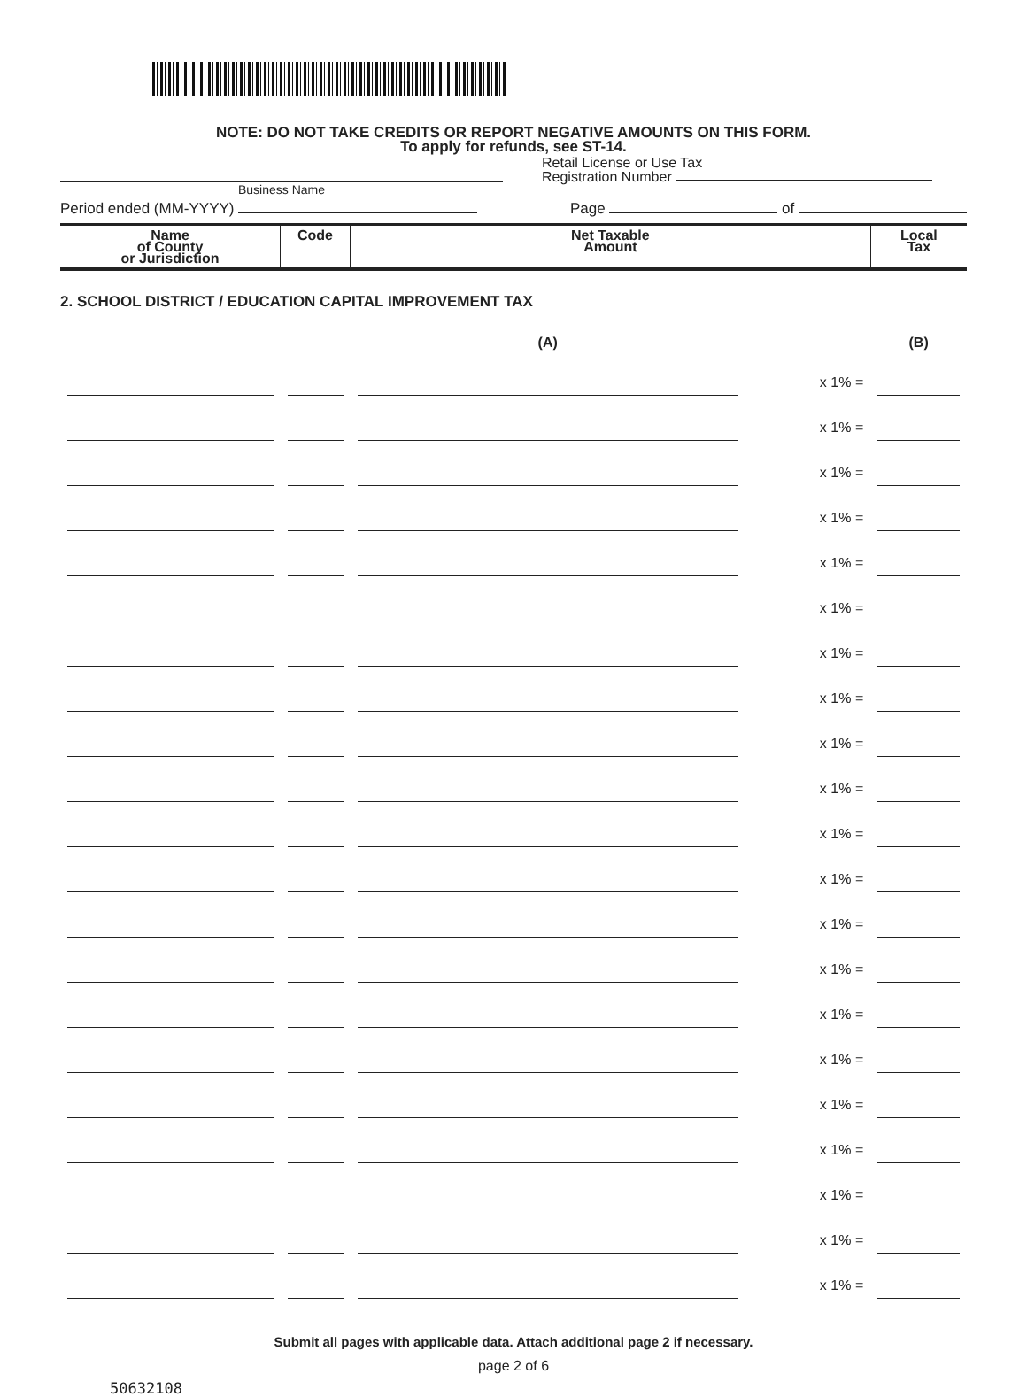NOTE: DO NOT TAKE CREDITS OR REPORT NEGATIVE AMOUNTS ON THIS FORM.
To apply for refunds, see ST-14.
Business Name
Retail License or Use Tax
Registration Number
Period ended (MM-YYYY) Page of
| Name of County or Jurisdiction | Code | Net Taxable Amount | | Local Tax |
| --- | --- | --- | --- | --- |
| 2. SCHOOL DISTRICT / EDUCATION CAPITAL IMPROVEMENT TAX | | | | |
| | | (A) | | (B) |
| | | | x 1% = | |
| | | | x 1% = | |
| | | | x 1% = | |
| | | | x 1% = | |
| | | | x 1% = | |
| | | | x 1% = | |
| | | | x 1% = | |
| | | | x 1% = | |
| | | | x 1% = | |
| | | | x 1% = | |
| | | | x 1% = | |
| | | | x 1% = | |
| | | | x 1% = | |
| | | | x 1% = | |
| | | | x 1% = | |
| | | | x 1% = | |
| | | | x 1% = | |
| | | | x 1% = | |
| | | | x 1% = | |
| | | | x 1% = | |
| | | | x 1% = | |
Submit all pages with applicable data. Attach additional page 2 if necessary.
page 2 of 6
50632108